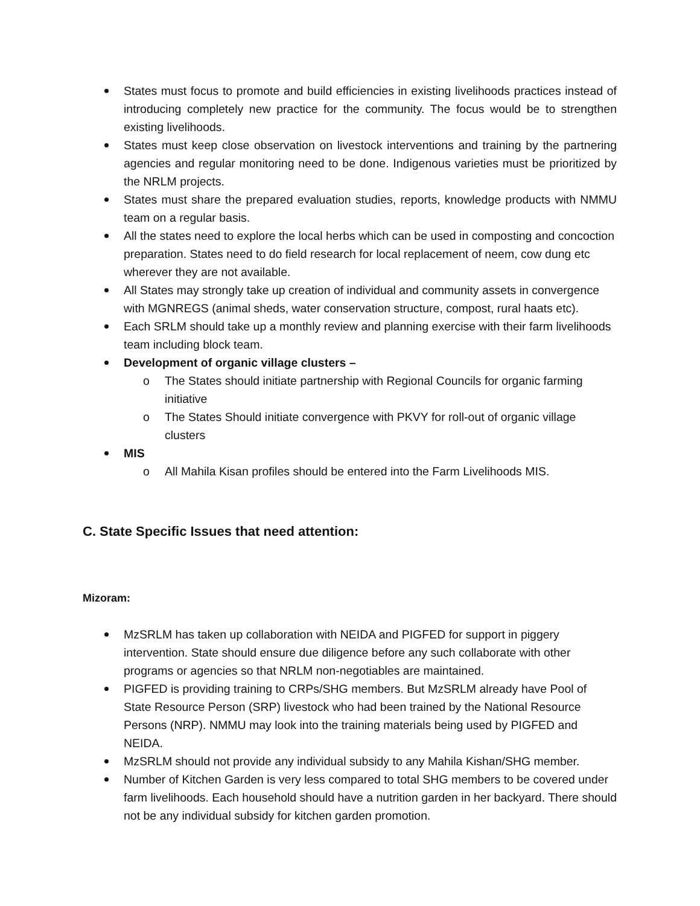States must focus to promote and build efficiencies in existing livelihoods practices instead of introducing completely new practice for the community. The focus would be to strengthen existing livelihoods.
States must keep close observation on livestock interventions and training by the partnering agencies and regular monitoring need to be done. Indigenous varieties must be prioritized by the NRLM projects.
States must share the prepared evaluation studies, reports, knowledge products with NMMU team on a regular basis.
All the states need to explore the local herbs which can be used in composting and concoction preparation. States need to do field research for local replacement of neem, cow dung etc wherever they are not available.
All States may strongly take up creation of individual and community assets in convergence with MGNREGS (animal sheds, water conservation structure, compost, rural haats etc).
Each SRLM should take up a monthly review and planning exercise with their farm livelihoods team including block team.
Development of organic village clusters –
o The States should initiate partnership with Regional Councils for organic farming initiative
o The States Should initiate convergence with PKVY for roll-out of organic village clusters
MIS
o All Mahila Kisan profiles should be entered into the Farm Livelihoods MIS.
C. State Specific Issues that need attention:
Mizoram:
MzSRLM has taken up collaboration with NEIDA and PIGFED for support in piggery intervention. State should ensure due diligence before any such collaborate with other programs or agencies so that NRLM non-negotiables are maintained.
PIGFED is providing training to CRPs/SHG members. But MzSRLM already have Pool of State Resource Person (SRP) livestock who had been trained by the National Resource Persons (NRP). NMMU may look into the training materials being used by PIGFED and NEIDA.
MzSRLM should not provide any individual subsidy to any Mahila Kishan/SHG member.
Number of Kitchen Garden is very less compared to total SHG members to be covered under farm livelihoods. Each household should have a nutrition garden in her backyard. There should not be any individual subsidy for kitchen garden promotion.